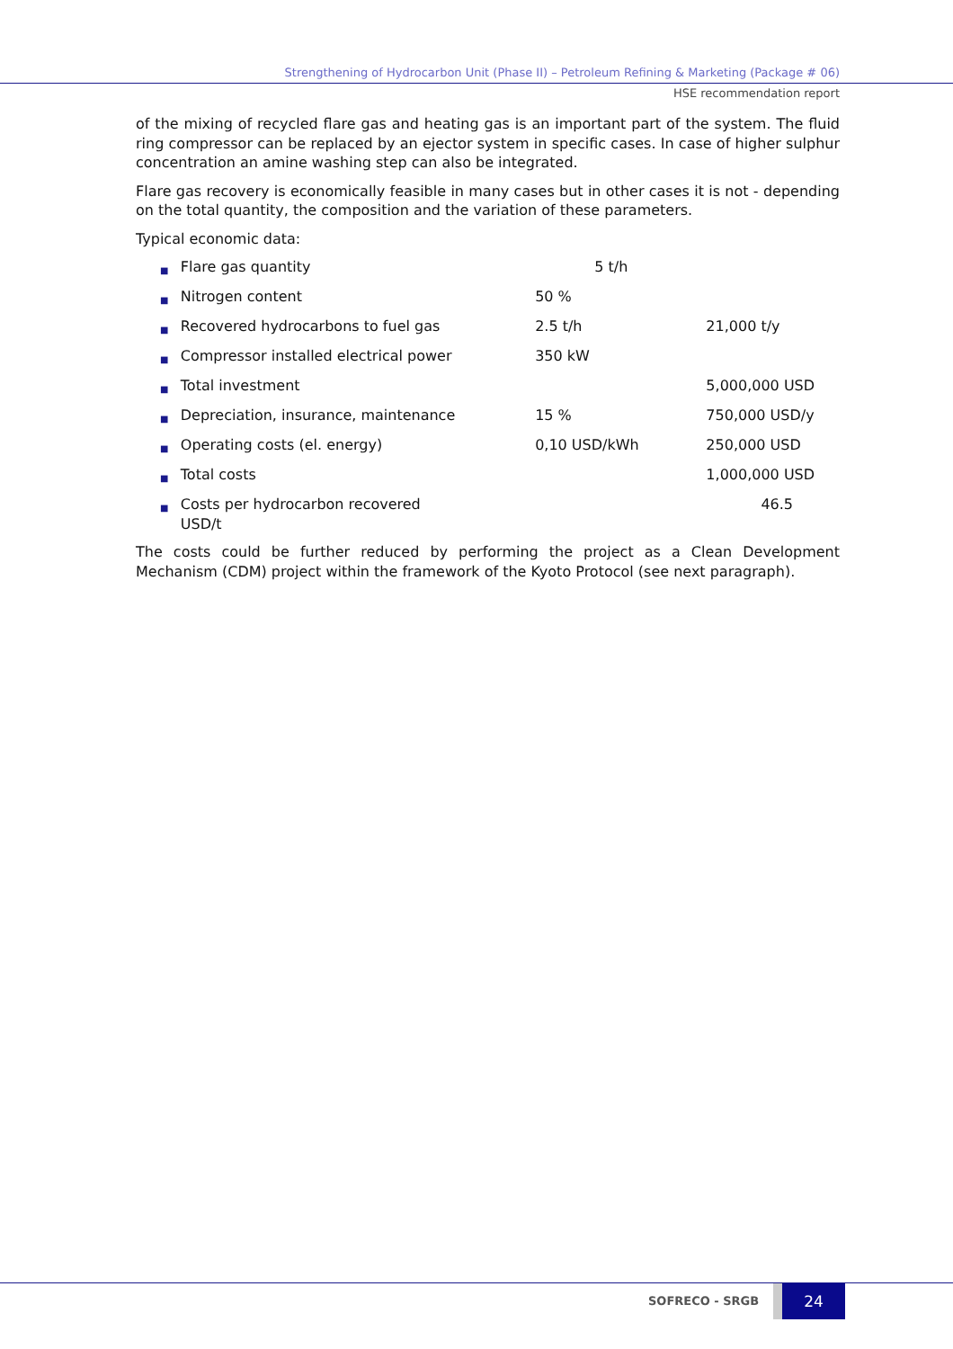Strengthening of Hydrocarbon Unit (Phase II) – Petroleum Refining & Marketing (Package # 06)
HSE recommendation report
of the mixing of recycled flare gas and heating gas is an important part of the system. The fluid ring compressor can be replaced by an ejector system in specific cases. In case of higher sulphur concentration an amine washing step can also be integrated.
Flare gas recovery is economically feasible in many cases but in other cases it is not - depending on the total quantity, the composition and the variation of these parameters.
Typical economic data:
■ Flare gas quantity 5 t/h
■ Nitrogen content 50 %
■ Recovered hydrocarbons to fuel gas 2.5 t/h 21,000 t/y
■ Compressor installed electrical power 350 kW
■ Total investment 5,000,000 USD
■ Depreciation, insurance, maintenance 15 % 750,000 USD/y
■ Operating costs (el. energy) 0,10 USD/kWh 250,000 USD
■ Total costs 1,000,000 USD
■ Costs per hydrocarbon recovered
USD/t 46.5
The costs could be further reduced by performing the project as a Clean Development Mechanism (CDM) project within the framework of the Kyoto Protocol (see next paragraph).
SOFRECO - SRGB 24